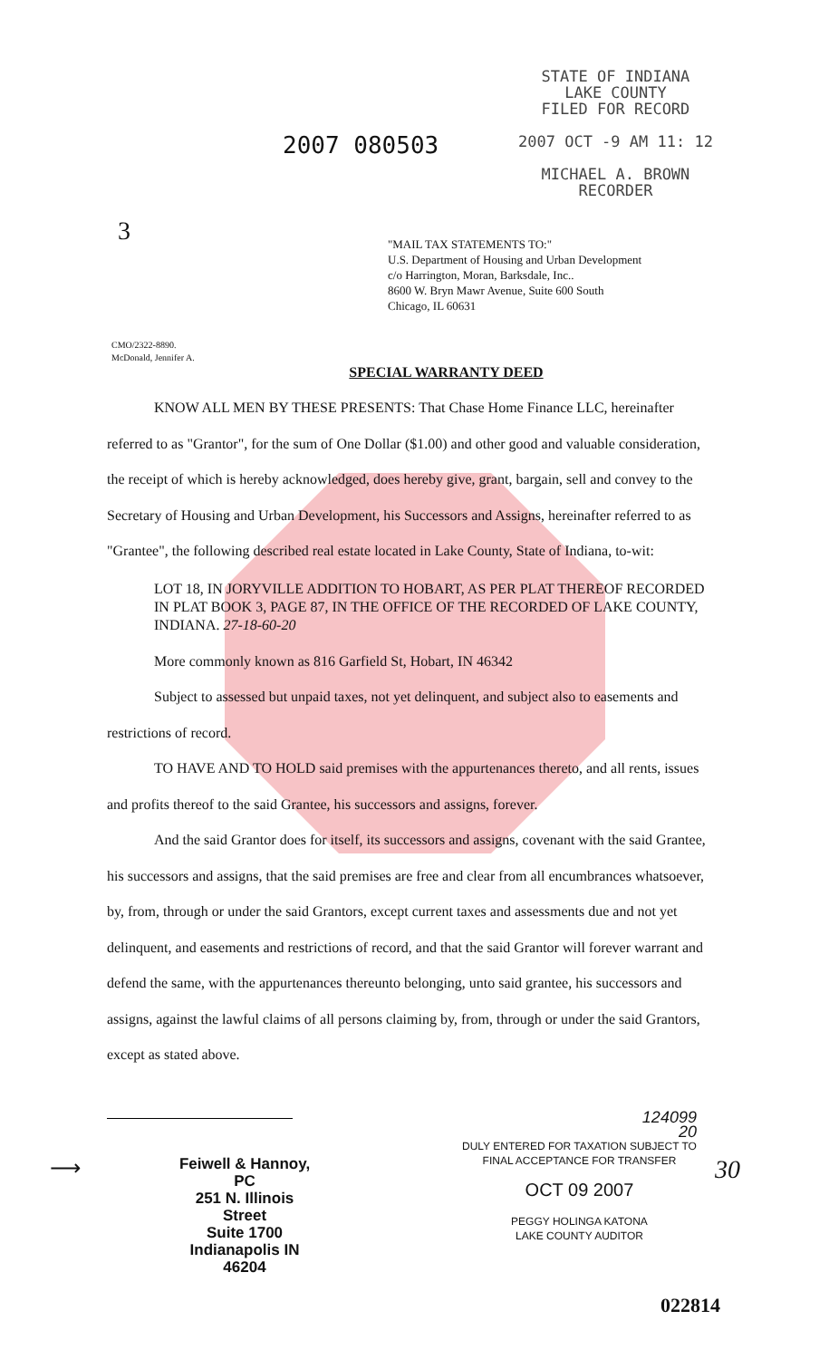2007 080503
STATE OF INDIANA
LAKE COUNTY
FILED FOR RECORD
2007 OCT -9 AM 11: 12
MICHAEL A. BROWN
RECORDER
3
"MAIL TAX STATEMENTS TO:"
U.S. Department of Housing and Urban Development
c/o Harrington, Moran, Barksdale, Inc..
8600 W. Bryn Mawr Avenue, Suite 600 South
Chicago, IL 60631
CMO/2322-8890.
McDonald, Jennifer A.
SPECIAL WARRANTY DEED
KNOW ALL MEN BY THESE PRESENTS: That Chase Home Finance LLC, hereinafter referred to as "Grantor", for the sum of One Dollar ($1.00) and other good and valuable consideration, the receipt of which is hereby acknowledged, does hereby give, grant, bargain, sell and convey to the Secretary of Housing and Urban Development, his Successors and Assigns, hereinafter referred to as "Grantee", the following described real estate located in Lake County, State of Indiana, to-wit:
LOT 18, IN JORYVILLE ADDITION TO HOBART, AS PER PLAT THEREOF RECORDED IN PLAT BOOK 3, PAGE 87, IN THE OFFICE OF THE RECORDED OF LAKE COUNTY, INDIANA. 27-18-60-20
More commonly known as 816 Garfield St, Hobart, IN 46342
Subject to assessed but unpaid taxes, not yet delinquent, and subject also to easements and restrictions of record.
TO HAVE AND TO HOLD said premises with the appurtenances thereto, and all rents, issues and profits thereof to the said Grantee, his successors and assigns, forever.
And the said Grantor does for itself, its successors and assigns, covenant with the said Grantee, his successors and assigns, that the said premises are free and clear from all encumbrances whatsoever, by, from, through or under the said Grantors, except current taxes and assessments due and not yet delinquent, and easements and restrictions of record, and that the said Grantor will forever warrant and defend the same, with the appurtenances thereunto belonging, unto said grantee, his successors and assigns, against the lawful claims of all persons claiming by, from, through or under the said Grantors, except as stated above.
⟶
Feiwell & Hannoy, PC
251 N. Illinois Street
Suite 1700
Indianapolis IN 46204
124099
20
DULY ENTERED FOR TAXATION SUBJECT TO
FINAL ACCEPTANCE FOR TRANSFER
OCT 09 2007
PEGGY HOLINGA KATONA
LAKE COUNTY AUDITOR
30
022814